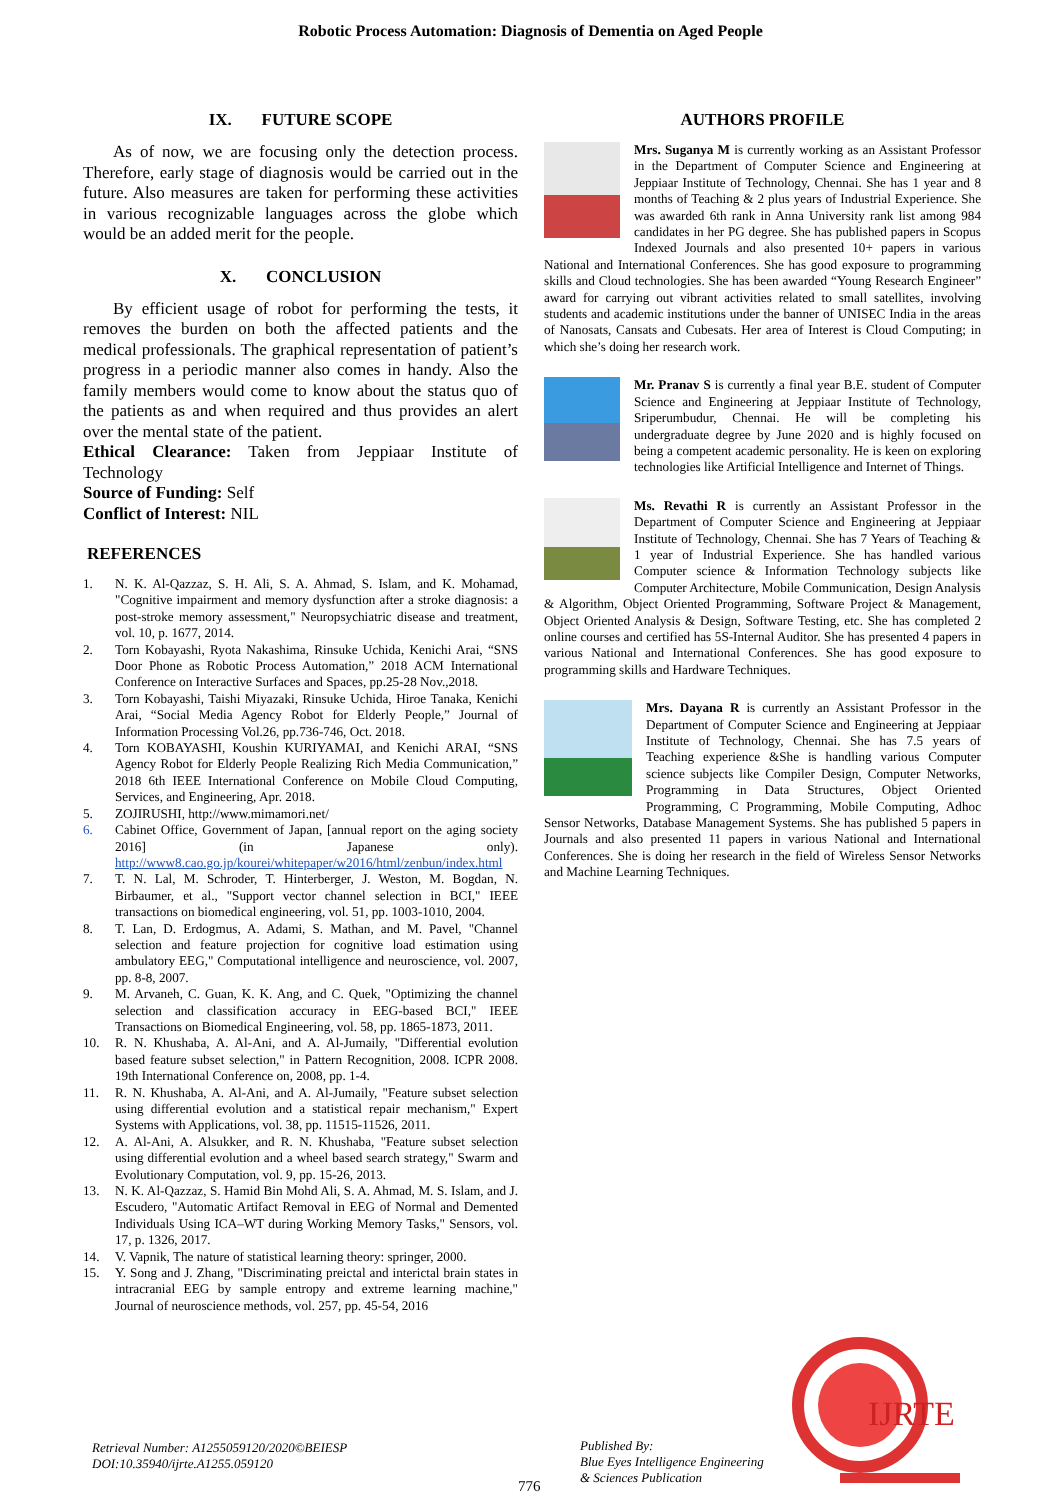Robotic Process Automation: Diagnosis of Dementia on Aged People
IX. FUTURE SCOPE
As of now, we are focusing only the detection process. Therefore, early stage of diagnosis would be carried out in the future. Also measures are taken for performing these activities in various recognizable languages across the globe which would be an added merit for the people.
X. CONCLUSION
By efficient usage of robot for performing the tests, it removes the burden on both the affected patients and the medical professionals. The graphical representation of patient’s progress in a periodic manner also comes in handy. Also the family members would come to know about the status quo of the patients as and when required and thus provides an alert over the mental state of the patient.
Ethical Clearance: Taken from Jeppiaar Institute of Technology
Source of Funding: Self
Conflict of Interest: NIL
REFERENCES
1. N. K. Al-Qazzaz, S. H. Ali, S. A. Ahmad, S. Islam, and K. Mohamad, "Cognitive impairment and memory dysfunction after a stroke diagnosis: a post-stroke memory assessment," Neuropsychiatric disease and treatment, vol. 10, p. 1677, 2014.
2. Torn Kobayashi, Ryota Nakashima, Rinsuke Uchida, Kenichi Arai, “SNS Door Phone as Robotic Process Automation,” 2018 ACM International Conference on Interactive Surfaces and Spaces, pp.25-28 Nov.,2018.
3. Torn Kobayashi, Taishi Miyazaki, Rinsuke Uchida, Hiroe Tanaka, Kenichi Arai, “Social Media Agency Robot for Elderly People,” Journal of Information Processing Vol.26, pp.736-746, Oct. 2018.
4. Torn KOBAYASHI, Koushin KURIYAMAI, and Kenichi ARAI, “SNS Agency Robot for Elderly People Realizing Rich Media Communication,” 2018 6th IEEE International Conference on Mobile Cloud Computing, Services, and Engineering, Apr. 2018.
5. ZOJIRUSHI, http://www.mimamori.net/
6. Cabinet Office, Government of Japan, [annual report on the aging society 2016] (in Japanese only). http://www8.cao.go.jp/kourei/whitepaper/w2016/html/zenbun/index.html
7. T. N. Lal, M. Schroder, T. Hinterberger, J. Weston, M. Bogdan, N. Birbaumer, et al., "Support vector channel selection in BCI," IEEE transactions on biomedical engineering, vol. 51, pp. 1003-1010, 2004.
8. T. Lan, D. Erdogmus, A. Adami, S. Mathan, and M. Pavel, "Channel selection and feature projection for cognitive load estimation using ambulatory EEG," Computational intelligence and neuroscience, vol. 2007, pp. 8-8, 2007.
9. M. Arvaneh, C. Guan, K. K. Ang, and C. Quek, "Optimizing the channel selection and classification accuracy in EEG-based BCI," IEEE Transactions on Biomedical Engineering, vol. 58, pp. 1865-1873, 2011.
10. R. N. Khushaba, A. Al-Ani, and A. Al-Jumaily, "Differential evolution based feature subset selection," in Pattern Recognition, 2008. ICPR 2008. 19th International Conference on, 2008, pp. 1-4.
11. R. N. Khushaba, A. Al-Ani, and A. Al-Jumaily, "Feature subset selection using differential evolution and a statistical repair mechanism," Expert Systems with Applications, vol. 38, pp. 11515-11526, 2011.
12. A. Al-Ani, A. Alsukker, and R. N. Khushaba, "Feature subset selection using differential evolution and a wheel based search strategy," Swarm and Evolutionary Computation, vol. 9, pp. 15-26, 2013.
13. N. K. Al-Qazzaz, S. Hamid Bin Mohd Ali, S. A. Ahmad, M. S. Islam, and J. Escudero, "Automatic Artifact Removal in EEG of Normal and Demented Individuals Using ICA–WT during Working Memory Tasks," Sensors, vol. 17, p. 1326, 2017.
14. V. Vapnik, The nature of statistical learning theory: springer, 2000.
15. Y. Song and J. Zhang, "Discriminating preictal and interictal brain states in intracranial EEG by sample entropy and extreme learning machine," Journal of neuroscience methods, vol. 257, pp. 45-54, 2016
AUTHORS PROFILE
Mrs. Suganya M is currently working as an Assistant Professor in the Department of Computer Science and Engineering at Jeppiaar Institute of Technology, Chennai. She has 1 year and 8 months of Teaching & 2 plus years of Industrial Experience. She was awarded 6th rank in Anna University rank list among 984 candidates in her PG degree. She has published papers in Scopus Indexed Journals and also presented 10+ papers in various National and International Conferences. She has good exposure to programming skills and Cloud technologies. She has been awarded “Young Research Engineer” award for carrying out vibrant activities related to small satellites, involving students and academic institutions under the banner of UNISEC India in the areas of Nanosats, Cansats and Cubesats. Her area of Interest is Cloud Computing; in which she’s doing her research work.
Mr. Pranav S is currently a final year B.E. student of Computer Science and Engineering at Jeppiaar Institute of Technology, Sriperumbudur, Chennai. He will be completing his undergraduate degree by June 2020 and is highly focused on being a competent academic personality. He is keen on exploring technologies like Artificial Intelligence and Internet of Things.
Ms. Revathi R is currently an Assistant Professor in the Department of Computer Science and Engineering at Jeppiaar Institute of Technology, Chennai. She has 7 Years of Teaching & 1 year of Industrial Experience. She has handled various Computer science & Information Technology subjects like Computer Architecture, Mobile Communication, Design Analysis & Algorithm, Object Oriented Programming, Software Project & Management, Object Oriented Analysis & Design, Software Testing, etc. She has completed 2 online courses and certified has 5S-Internal Auditor. She has presented 4 papers in various National and International Conferences. She has good exposure to programming skills and Hardware Techniques.
Mrs. Dayana R is currently an Assistant Professor in the Department of Computer Science and Engineering at Jeppiaar Institute of Technology, Chennai. She has 7.5 years of Teaching experience &She is handling various Computer science subjects like Compiler Design, Computer Networks, Programming in Data Structures, Object Oriented Programming, C Programming, Mobile Computing, Adhoc Sensor Networks, Database Management Systems. She has published 5 papers in Journals and also presented 11 papers in various National and International Conferences. She is doing her research in the field of Wireless Sensor Networks and Machine Learning Techniques.
Retrieval Number: A1255059120/2020©BEIESP
DOI:10.35940/ijrte.A1255.059120
776
Published By:
Blue Eyes Intelligence Engineering
& Sciences Publication
IJRTE